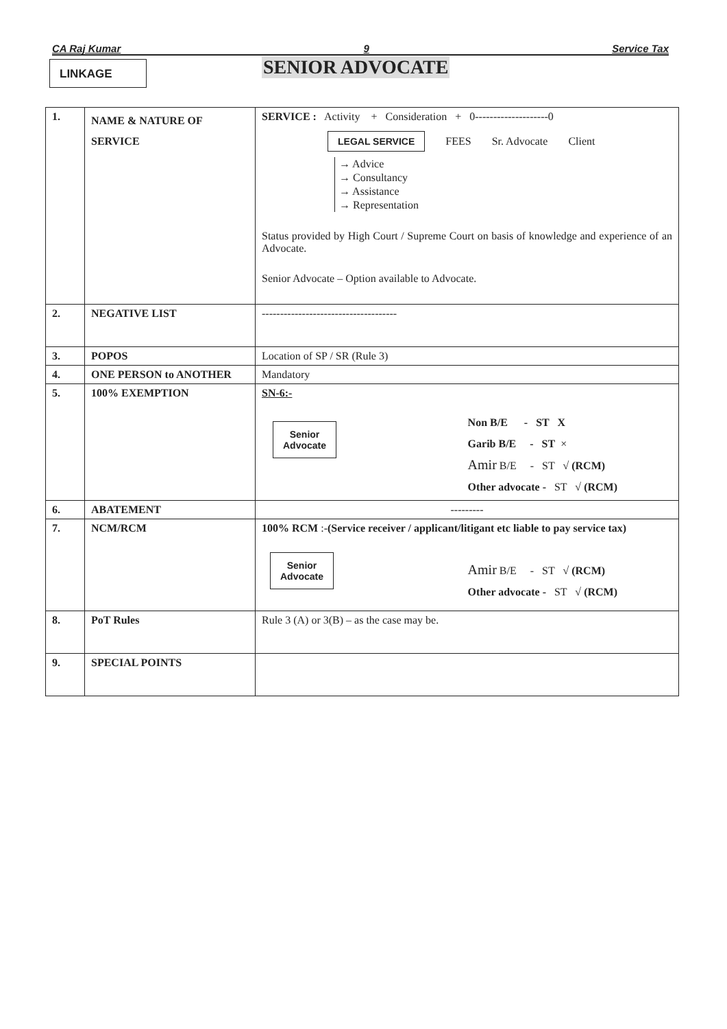CA Raj Kumar 9 Service Tax
LINKAGE SENIOR ADVOCATE
| 1. | NAME & NATURE OF SERVICE | SERVICE : Activity + Consideration + 0--------------------0 LEGAL SERVICE FEES Sr. Advocate Client → Advice → Consultancy → Assistance → Representation Status provided by High Court / Supreme Court on basis of knowledge and experience of an Advocate. Senior Advocate – Option available to Advocate. |
| 2. | NEGATIVE LIST | ------------------------------------- |
| 3. | POPOS | Location of SP / SR (Rule 3) |
| 4. | ONE PERSON to ANOTHER | Mandatory |
| 5. | 100% EXEMPTION | SN-6:- Senior Advocate Non B/E - ST X Garib B/E - ST × Amir B/E - ST √ (RCM) Other advocate - ST √ (RCM) |
| 6. | ABATEMENT | --------- |
| 7. | NCM/RCM | 100% RCM :- (Service receiver / applicant/litigant etc liable to pay service tax) Senior Advocate Amir B/E - ST √ (RCM) Other advocate - ST √ (RCM) |
| 8. | PoT Rules | Rule 3 (A) or 3(B) – as the case may be. |
| 9. | SPECIAL POINTS | |